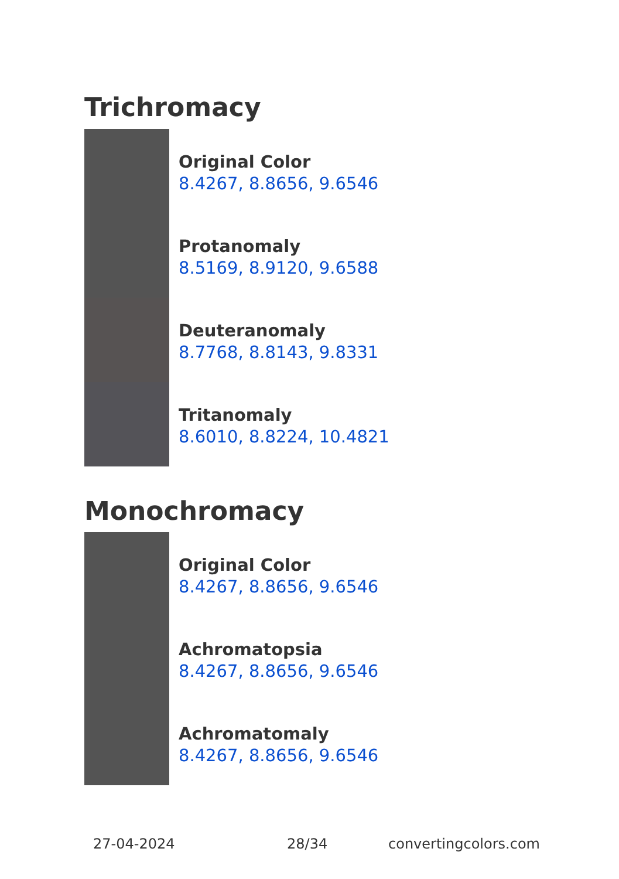Trichromacy
Original Color
8.4267, 8.8656, 9.6546
Protanomaly
8.5169, 8.9120, 9.6588
Deuteranomaly
8.7768, 8.8143, 9.8331
Tritanomaly
8.6010, 8.8224, 10.4821
Monochromacy
Original Color
8.4267, 8.8656, 9.6546
Achromatopsia
8.4267, 8.8656, 9.6546
Achromatomaly
8.4267, 8.8656, 9.6546
27-04-2024 28/34 convertingcolors.com